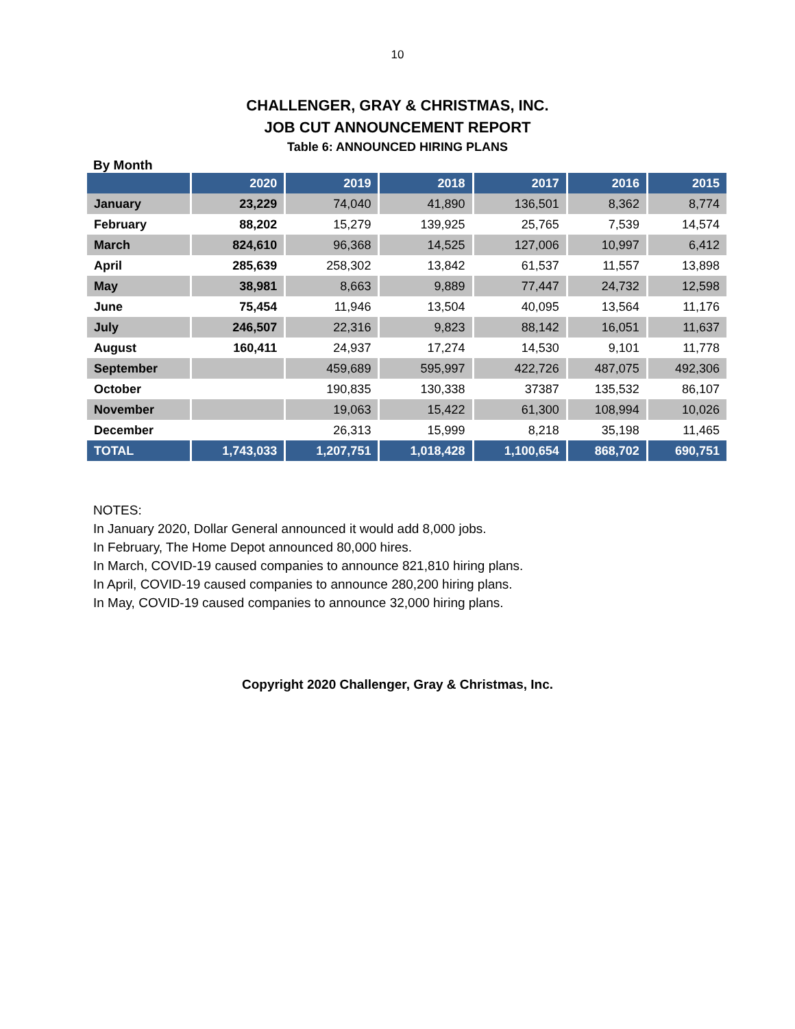10
CHALLENGER, GRAY & CHRISTMAS, INC.
JOB CUT ANNOUNCEMENT REPORT
Table 6: ANNOUNCED HIRING PLANS
By Month
| | 2020 | 2019 | 2018 | 2017 | 2016 | 2015 |
| --- | --- | --- | --- | --- | --- | --- |
| January | 23,229 | 74,040 | 41,890 | 136,501 | 8,362 | 8,774 |
| February | 88,202 | 15,279 | 139,925 | 25,765 | 7,539 | 14,574 |
| March | 824,610 | 96,368 | 14,525 | 127,006 | 10,997 | 6,412 |
| April | 285,639 | 258,302 | 13,842 | 61,537 | 11,557 | 13,898 |
| May | 38,981 | 8,663 | 9,889 | 77,447 | 24,732 | 12,598 |
| June | 75,454 | 11,946 | 13,504 | 40,095 | 13,564 | 11,176 |
| July | 246,507 | 22,316 | 9,823 | 88,142 | 16,051 | 11,637 |
| August | 160,411 | 24,937 | 17,274 | 14,530 | 9,101 | 11,778 |
| September | | 459,689 | 595,997 | 422,726 | 487,075 | 492,306 |
| October | | 190,835 | 130,338 | 37387 | 135,532 | 86,107 |
| November | | 19,063 | 15,422 | 61,300 | 108,994 | 10,026 |
| December | | 26,313 | 15,999 | 8,218 | 35,198 | 11,465 |
| TOTAL | 1,743,033 | 1,207,751 | 1,018,428 | 1,100,654 | 868,702 | 690,751 |
NOTES:
In January 2020, Dollar General announced it would add 8,000 jobs.
In February, The Home Depot announced 80,000 hires.
In March, COVID-19 caused companies to announce 821,810 hiring plans.
In April, COVID-19 caused companies to announce 280,200 hiring plans.
In May, COVID-19 caused companies to announce 32,000 hiring plans.
Copyright 2020 Challenger, Gray & Christmas, Inc.